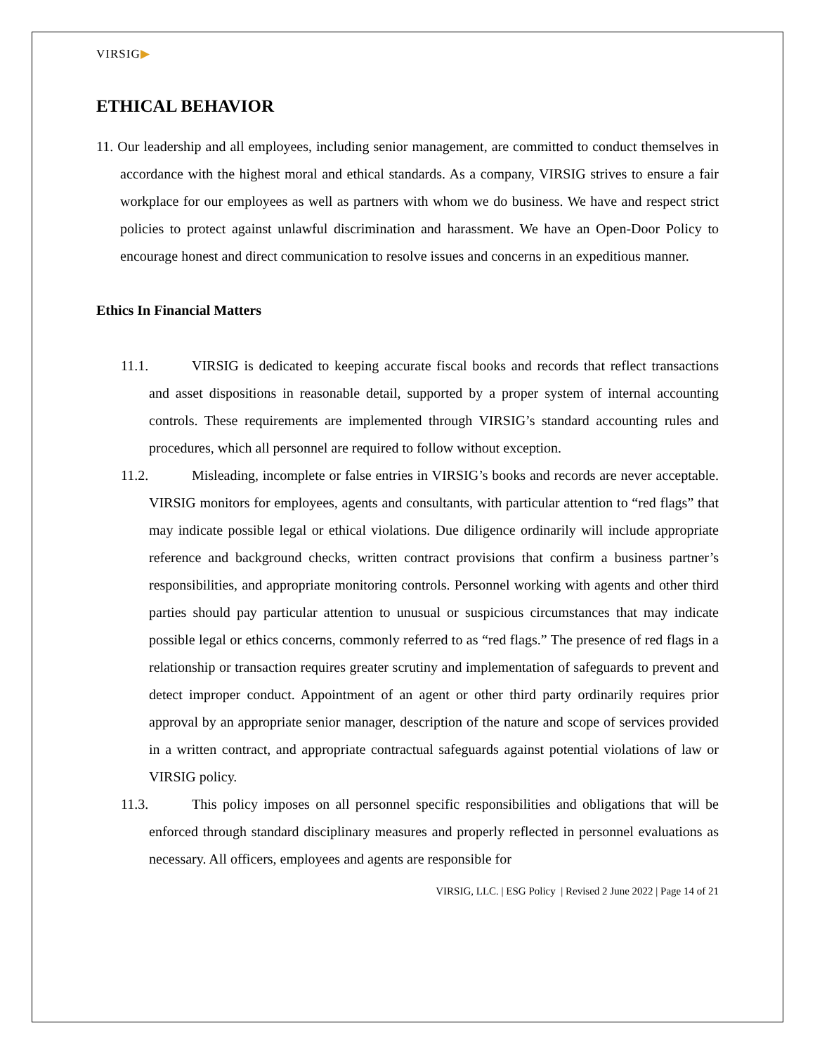VIRSIG▶
ETHICAL BEHAVIOR
11. Our leadership and all employees, including senior management, are committed to conduct themselves in accordance with the highest moral and ethical standards. As a company, VIRSIG strives to ensure a fair workplace for our employees as well as partners with whom we do business. We have and respect strict policies to protect against unlawful discrimination and harassment. We have an Open-Door Policy to encourage honest and direct communication to resolve issues and concerns in an expeditious manner.
Ethics In Financial Matters
11.1. VIRSIG is dedicated to keeping accurate fiscal books and records that reflect transactions and asset dispositions in reasonable detail, supported by a proper system of internal accounting controls. These requirements are implemented through VIRSIG’s standard accounting rules and procedures, which all personnel are required to follow without exception.
11.2. Misleading, incomplete or false entries in VIRSIG’s books and records are never acceptable. VIRSIG monitors for employees, agents and consultants, with particular attention to “red flags” that may indicate possible legal or ethical violations. Due diligence ordinarily will include appropriate reference and background checks, written contract provisions that confirm a business partner’s responsibilities, and appropriate monitoring controls. Personnel working with agents and other third parties should pay particular attention to unusual or suspicious circumstances that may indicate possible legal or ethics concerns, commonly referred to as “red flags.” The presence of red flags in a relationship or transaction requires greater scrutiny and implementation of safeguards to prevent and detect improper conduct. Appointment of an agent or other third party ordinarily requires prior approval by an appropriate senior manager, description of the nature and scope of services provided in a written contract, and appropriate contractual safeguards against potential violations of law or VIRSIG policy.
11.3. This policy imposes on all personnel specific responsibilities and obligations that will be enforced through standard disciplinary measures and properly reflected in personnel evaluations as necessary. All officers, employees and agents are responsible for
VIRSIG, LLC. | ESG Policy | Revised 2 June 2022 | Page 14 of 21